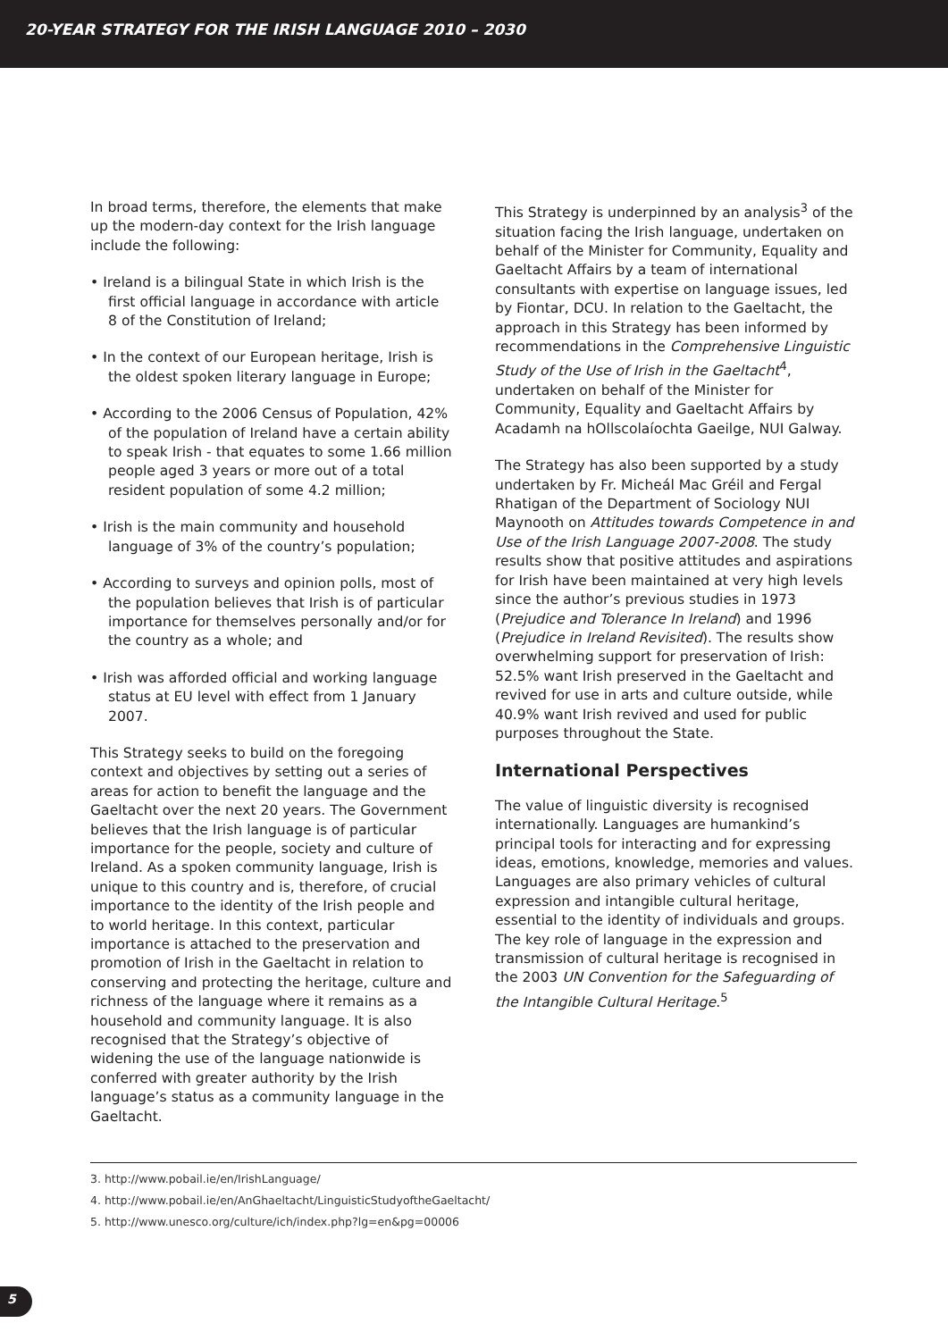20-YEAR STRATEGY FOR THE IRISH LANGUAGE 2010 – 2030
In broad terms, therefore, the elements that make up the modern-day context for the Irish language include the following:
• Ireland is a bilingual State in which Irish is the first official language in accordance with article 8 of the Constitution of Ireland;
• In the context of our European heritage, Irish is the oldest spoken literary language in Europe;
• According to the 2006 Census of Population, 42% of the population of Ireland have a certain ability to speak Irish - that equates to some 1.66 million people aged 3 years or more out of a total resident population of some 4.2 million;
• Irish is the main community and household language of 3% of the country’s population;
• According to surveys and opinion polls, most of the population believes that Irish is of particular importance for themselves personally and/or for the country as a whole; and
• Irish was afforded official and working language status at EU level with effect from 1 January 2007.
This Strategy seeks to build on the foregoing context and objectives by setting out a series of areas for action to benefit the language and the Gaeltacht over the next 20 years. The Government believes that the Irish language is of particular importance for the people, society and culture of Ireland. As a spoken community language, Irish is unique to this country and is, therefore, of crucial importance to the identity of the Irish people and to world heritage. In this context, particular importance is attached to the preservation and promotion of Irish in the Gaeltacht in relation to conserving and protecting the heritage, culture and richness of the language where it remains as a household and community language. It is also recognised that the Strategy’s objective of widening the use of the language nationwide is conferred with greater authority by the Irish language’s status as a community language in the Gaeltacht.
This Strategy is underpinned by an analysis<sup>3</sup> of the situation facing the Irish language, undertaken on behalf of the Minister for Community, Equality and Gaeltacht Affairs by a team of international consultants with expertise on language issues, led by Fiontar, DCU. In relation to the Gaeltacht, the approach in this Strategy has been informed by recommendations in the Comprehensive Linguistic Study of the Use of Irish in the Gaeltacht<sup>4</sup>, undertaken on behalf of the Minister for Community, Equality and Gaeltacht Affairs by Acadamh na hOllscolaíochta Gaeilge, NUI Galway.
The Strategy has also been supported by a study undertaken by Fr. Micheál Mac Gréil and Fergal Rhatigan of the Department of Sociology NUI Maynooth on Attitudes towards Competence in and Use of the Irish Language 2007-2008. The study results show that positive attitudes and aspirations for Irish have been maintained at very high levels since the author’s previous studies in 1973 (Prejudice and Tolerance In Ireland) and 1996 (Prejudice in Ireland Revisited). The results show overwhelming support for preservation of Irish: 52.5% want Irish preserved in the Gaeltacht and revived for use in arts and culture outside, while 40.9% want Irish revived and used for public purposes throughout the State.
International Perspectives
The value of linguistic diversity is recognised internationally. Languages are humankind’s principal tools for interacting and for expressing ideas, emotions, knowledge, memories and values. Languages are also primary vehicles of cultural expression and intangible cultural heritage, essential to the identity of individuals and groups. The key role of language in the expression and transmission of cultural heritage is recognised in the 2003 UN Convention for the Safeguarding of the Intangible Cultural Heritage.<sup>5</sup>
3. http://www.pobail.ie/en/IrishLanguage/
4. http://www.pobail.ie/en/AnGhaeltacht/LinguisticStudyoftheGaeltacht/
5. http://www.unesco.org/culture/ich/index.php?lg=en&pg=00006
5